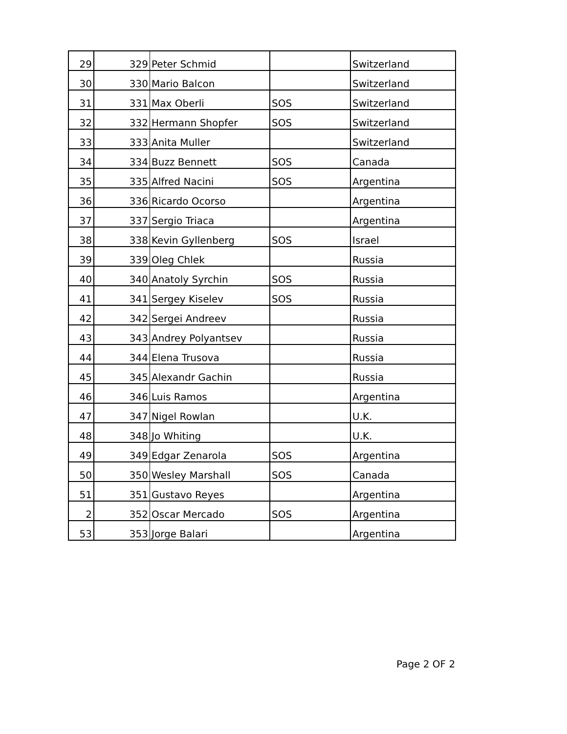| 29 | 329 | Peter Schmid | | Switzerland |
| 30 | 330 | Mario Balcon | | Switzerland |
| 31 | 331 | Max Oberli | SOS | Switzerland |
| 32 | 332 | Hermann Shopfer | SOS | Switzerland |
| 33 | 333 | Anita Muller | | Switzerland |
| 34 | 334 | Buzz Bennett | SOS | Canada |
| 35 | 335 | Alfred Nacini | SOS | Argentina |
| 36 | 336 | Ricardo Ocorso | | Argentina |
| 37 | 337 | Sergio Triaca | | Argentina |
| 38 | 338 | Kevin Gyllenberg | SOS | Israel |
| 39 | 339 | Oleg Chlek | | Russia |
| 40 | 340 | Anatoly Syrchin | SOS | Russia |
| 41 | 341 | Sergey Kiselev | SOS | Russia |
| 42 | 342 | Sergei Andreev | | Russia |
| 43 | 343 | Andrey Polyantsev | | Russia |
| 44 | 344 | Elena Trusova | | Russia |
| 45 | 345 | Alexandr Gachin | | Russia |
| 46 | 346 | Luis Ramos | | Argentina |
| 47 | 347 | Nigel Rowlan | | U.K. |
| 48 | 348 | Jo Whiting | | U.K. |
| 49 | 349 | Edgar Zenarola | SOS | Argentina |
| 50 | 350 | Wesley Marshall | SOS | Canada |
| 51 | 351 | Gustavo Reyes | | Argentina |
| 2 | 352 | Oscar Mercado | SOS | Argentina |
| 53 | 353 | Jorge Balari | | Argentina |
Page 2 OF 2